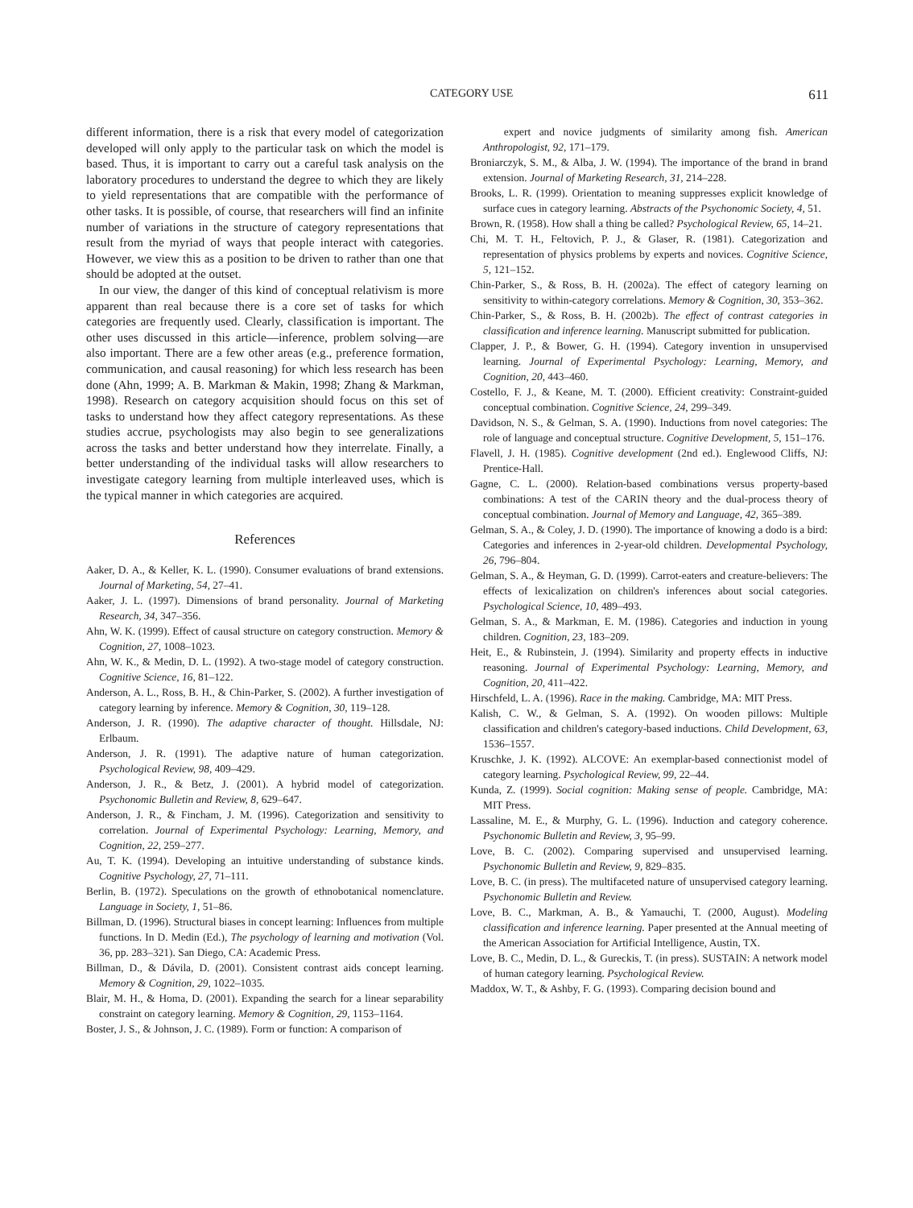CATEGORY USE 611
different information, there is a risk that every model of categorization developed will only apply to the particular task on which the model is based. Thus, it is important to carry out a careful task analysis on the laboratory procedures to understand the degree to which they are likely to yield representations that are compatible with the performance of other tasks. It is possible, of course, that researchers will find an infinite number of variations in the structure of category representations that result from the myriad of ways that people interact with categories. However, we view this as a position to be driven to rather than one that should be adopted at the outset.
In our view, the danger of this kind of conceptual relativism is more apparent than real because there is a core set of tasks for which categories are frequently used. Clearly, classification is important. The other uses discussed in this article—inference, problem solving—are also important. There are a few other areas (e.g., preference formation, communication, and causal reasoning) for which less research has been done (Ahn, 1999; A. B. Markman & Makin, 1998; Zhang & Markman, 1998). Research on category acquisition should focus on this set of tasks to understand how they affect category representations. As these studies accrue, psychologists may also begin to see generalizations across the tasks and better understand how they interrelate. Finally, a better understanding of the individual tasks will allow researchers to investigate category learning from multiple interleaved uses, which is the typical manner in which categories are acquired.
References
Aaker, D. A., & Keller, K. L. (1990). Consumer evaluations of brand extensions. Journal of Marketing, 54, 27–41.
Aaker, J. L. (1997). Dimensions of brand personality. Journal of Marketing Research, 34, 347–356.
Ahn, W. K. (1999). Effect of causal structure on category construction. Memory & Cognition, 27, 1008–1023.
Ahn, W. K., & Medin, D. L. (1992). A two-stage model of category construction. Cognitive Science, 16, 81–122.
Anderson, A. L., Ross, B. H., & Chin-Parker, S. (2002). A further investigation of category learning by inference. Memory & Cognition, 30, 119–128.
Anderson, J. R. (1990). The adaptive character of thought. Hillsdale, NJ: Erlbaum.
Anderson, J. R. (1991). The adaptive nature of human categorization. Psychological Review, 98, 409–429.
Anderson, J. R., & Betz, J. (2001). A hybrid model of categorization. Psychonomic Bulletin and Review, 8, 629–647.
Anderson, J. R., & Fincham, J. M. (1996). Categorization and sensitivity to correlation. Journal of Experimental Psychology: Learning, Memory, and Cognition, 22, 259–277.
Au, T. K. (1994). Developing an intuitive understanding of substance kinds. Cognitive Psychology, 27, 71–111.
Berlin, B. (1972). Speculations on the growth of ethnobotanical nomenclature. Language in Society, 1, 51–86.
Billman, D. (1996). Structural biases in concept learning: Influences from multiple functions. In D. Medin (Ed.), The psychology of learning and motivation (Vol. 36, pp. 283–321). San Diego, CA: Academic Press.
Billman, D., & Dávila, D. (2001). Consistent contrast aids concept learning. Memory & Cognition, 29, 1022–1035.
Blair, M. H., & Homa, D. (2001). Expanding the search for a linear separability constraint on category learning. Memory & Cognition, 29, 1153–1164.
Boster, J. S., & Johnson, J. C. (1989). Form or function: A comparison of
expert and novice judgments of similarity among fish. American Anthropologist, 92, 171–179.
Broniarczyk, S. M., & Alba, J. W. (1994). The importance of the brand in brand extension. Journal of Marketing Research, 31, 214–228.
Brooks, L. R. (1999). Orientation to meaning suppresses explicit knowledge of surface cues in category learning. Abstracts of the Psychonomic Society, 4, 51.
Brown, R. (1958). How shall a thing be called? Psychological Review, 65, 14–21.
Chi, M. T. H., Feltovich, P. J., & Glaser, R. (1981). Categorization and representation of physics problems by experts and novices. Cognitive Science, 5, 121–152.
Chin-Parker, S., & Ross, B. H. (2002a). The effect of category learning on sensitivity to within-category correlations. Memory & Cognition, 30, 353–362.
Chin-Parker, S., & Ross, B. H. (2002b). The effect of contrast categories in classification and inference learning. Manuscript submitted for publication.
Clapper, J. P., & Bower, G. H. (1994). Category invention in unsupervised learning. Journal of Experimental Psychology: Learning, Memory, and Cognition, 20, 443–460.
Costello, F. J., & Keane, M. T. (2000). Efficient creativity: Constraint-guided conceptual combination. Cognitive Science, 24, 299–349.
Davidson, N. S., & Gelman, S. A. (1990). Inductions from novel categories: The role of language and conceptual structure. Cognitive Development, 5, 151–176.
Flavell, J. H. (1985). Cognitive development (2nd ed.). Englewood Cliffs, NJ: Prentice-Hall.
Gagne, C. L. (2000). Relation-based combinations versus property-based combinations: A test of the CARIN theory and the dual-process theory of conceptual combination. Journal of Memory and Language, 42, 365–389.
Gelman, S. A., & Coley, J. D. (1990). The importance of knowing a dodo is a bird: Categories and inferences in 2-year-old children. Developmental Psychology, 26, 796–804.
Gelman, S. A., & Heyman, G. D. (1999). Carrot-eaters and creature-believers: The effects of lexicalization on children's inferences about social categories. Psychological Science, 10, 489–493.
Gelman, S. A., & Markman, E. M. (1986). Categories and induction in young children. Cognition, 23, 183–209.
Heit, E., & Rubinstein, J. (1994). Similarity and property effects in inductive reasoning. Journal of Experimental Psychology: Learning, Memory, and Cognition, 20, 411–422.
Hirschfeld, L. A. (1996). Race in the making. Cambridge, MA: MIT Press.
Kalish, C. W., & Gelman, S. A. (1992). On wooden pillows: Multiple classification and children's category-based inductions. Child Development, 63, 1536–1557.
Kruschke, J. K. (1992). ALCOVE: An exemplar-based connectionist model of category learning. Psychological Review, 99, 22–44.
Kunda, Z. (1999). Social cognition: Making sense of people. Cambridge, MA: MIT Press.
Lassaline, M. E., & Murphy, G. L. (1996). Induction and category coherence. Psychonomic Bulletin and Review, 3, 95–99.
Love, B. C. (2002). Comparing supervised and unsupervised learning. Psychonomic Bulletin and Review, 9, 829–835.
Love, B. C. (in press). The multifaceted nature of unsupervised category learning. Psychonomic Bulletin and Review.
Love, B. C., Markman, A. B., & Yamauchi, T. (2000, August). Modeling classification and inference learning. Paper presented at the Annual meeting of the American Association for Artificial Intelligence, Austin, TX.
Love, B. C., Medin, D. L., & Gureckis, T. (in press). SUSTAIN: A network model of human category learning. Psychological Review.
Maddox, W. T., & Ashby, F. G. (1993). Comparing decision bound and